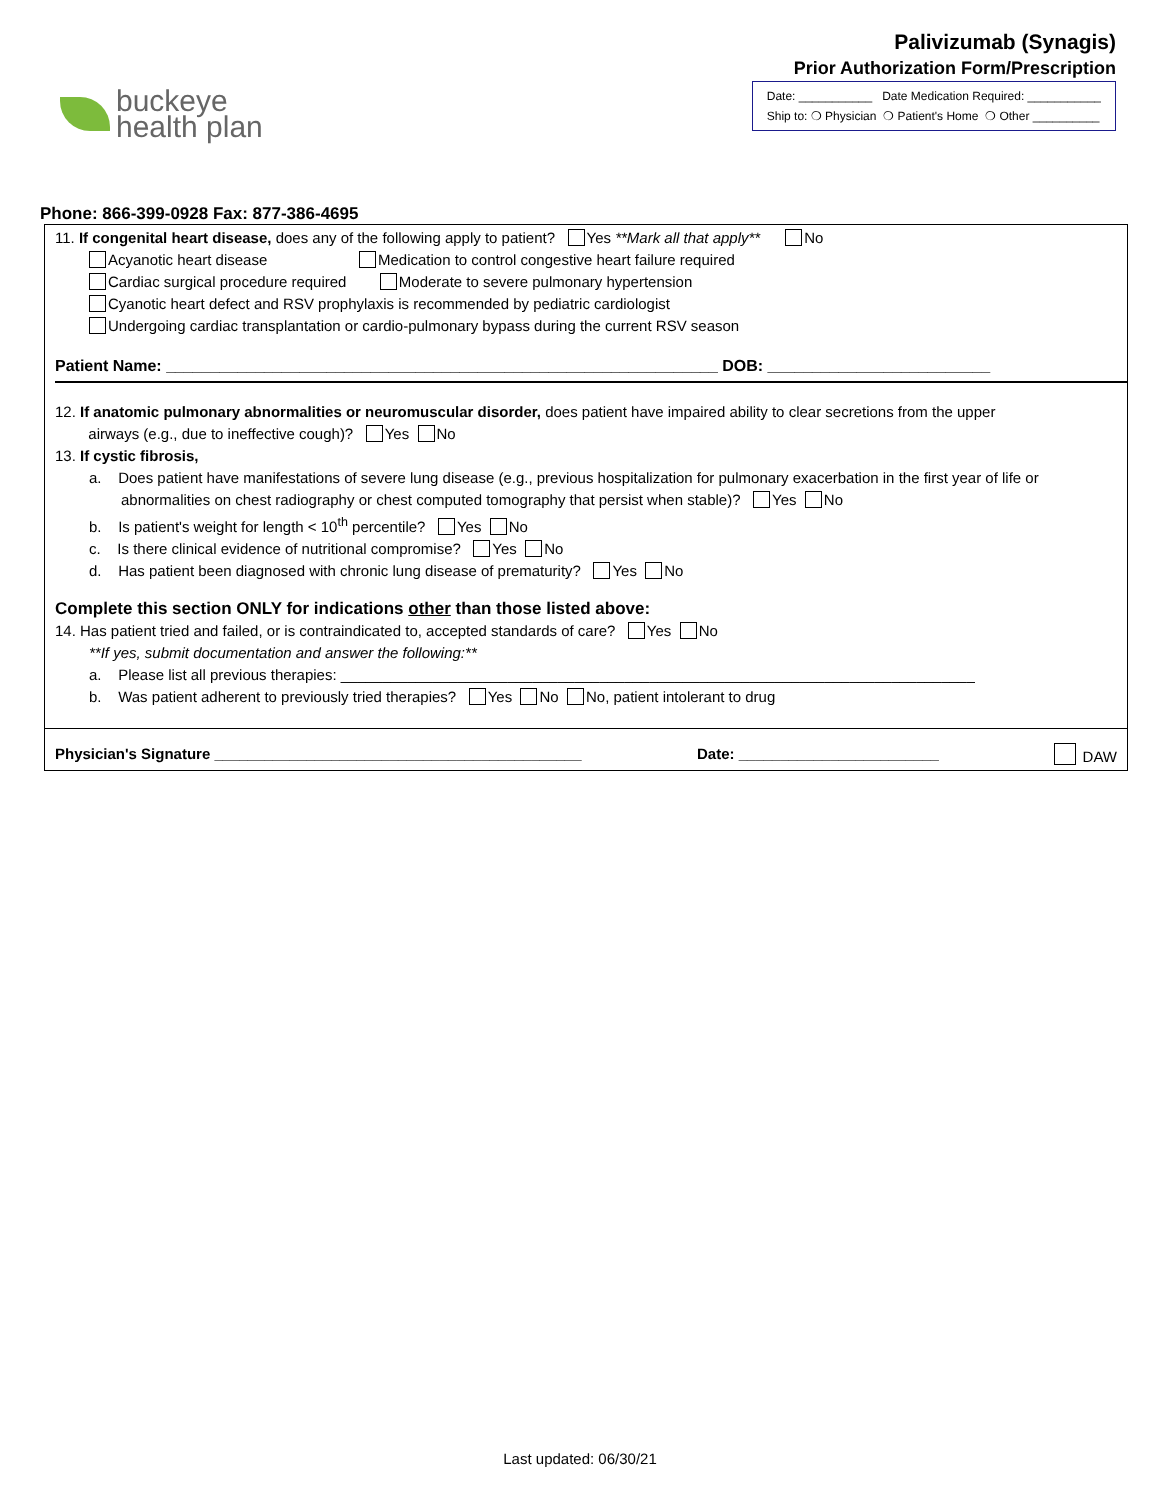buckeye
health plan
Palivizumab (Synagis)
Prior Authorization Form/Prescription
Date: ___________ Date Medication Required: ___________
Ship to: ❍ Physician ❍ Patient's Home ❍ Other __________
Phone: 866-399-0928 Fax: 877-386-4695
11. If congenital heart disease, does any of the following apply to patient? Yes **Mark all that apply** No
Acyanotic heart disease Medication to control congestive heart failure required
Cardiac surgical procedure required Moderate to severe pulmonary hypertension
Cyanotic heart defect and RSV prophylaxis is recommended by pediatric cardiologist
Undergoing cardiac transplantation or cardio-pulmonary bypass during the current RSV season
Patient Name: ______________________________________________________________ DOB: _________________________
12. If anatomic pulmonary abnormalities or neuromuscular disorder, does patient have impaired ability to clear secretions from the upper
airways (e.g., due to ineffective cough)? Yes No
13. If cystic fibrosis,
a. Does patient have manifestations of severe lung disease (e.g., previous hospitalization for pulmonary exacerbation in the first year of life or abnormalities on chest radiography or chest computed tomography that persist when stable)? Yes No
b. Is patient's weight for length < 10<sup>th</sup> percentile? Yes No
c. Is there clinical evidence of nutritional compromise? Yes No
d. Has patient been diagnosed with chronic lung disease of prematurity? Yes No
Complete this section ONLY for indications other than those listed above:
14. Has patient tried and failed, or is contraindicated to, accepted standards of care? Yes No
**If yes, submit documentation and answer the following:**
a. Please list all previous therapies: ____________________________________________________________________________
b. Was patient adherent to previously tried therapies? Yes No No, patient intolerant to drug
Physician's Signature ____________________________________________ Date: ________________________ DAW
Last updated: 06/30/21